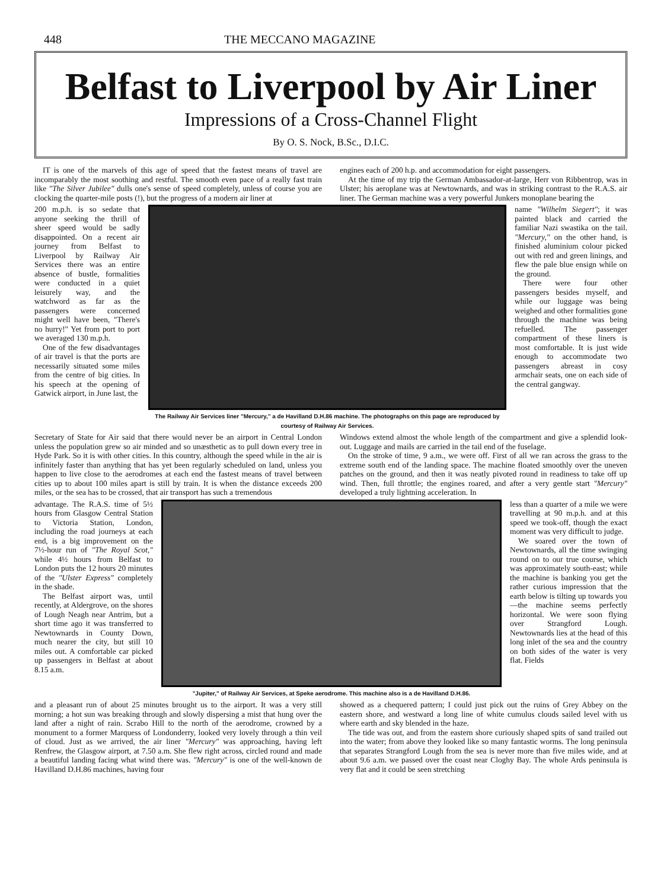448 THE MECCANO MAGAZINE
Belfast to Liverpool by Air Liner
Impressions of a Cross-Channel Flight
By O. S. Nock, B.Sc., D.I.C.
IT is one of the marvels of this age of speed that the fastest means of travel are incomparably the most soothing and restful. The smooth even pace of a really fast train like "The Silver Jubilee" dulls one's sense of speed completely, unless of course you are clocking the quarter-mile posts (!), but the progress of a modern air liner at
engines each of 200 h.p. and accommodation for eight passengers.
At the time of my trip the German Ambassador-at-large, Herr von Ribbentrop, was in Ulster; his aeroplane was at Newtownards, and was in striking contrast to the R.A.S. air liner. The German machine was a very powerful Junkers monoplane bearing the
200 m.p.h. is so sedate that anyone seeking the thrill of sheer speed would be sadly disappointed. On a recent air journey from Belfast to Liverpool by Railway Air Services there was an entire absence of bustle, formalities were conducted in a quiet leisurely way, and the watchword as far as the passengers were concerned might well have been, "There's no hurry!" Yet from port to port we averaged 130 m.p.h.
One of the few disadvantages of air travel is that the ports are necessarily situated some miles from the centre of big cities. In his speech at the opening of Gatwick airport, in June last, the
The Railway Air Services liner "Mercury," a de Havilland D.H.86 machine. The photographs on this page are reproduced by courtesy of Railway Air Services.
name "Wilhelm Siegert"; it was painted black and carried the familiar Nazi swastika on the tail. "Mercury," on the other hand, is finished aluminium colour picked out with red and green linings, and flew the pale blue ensign while on the ground.
There were four other passengers besides myself, and while our luggage was being weighed and other formalities gone through the machine was being refuelled. The passenger compartment of these liners is most comfortable. It is just wide enough to accommodate two passengers abreast in cosy armchair seats, one on each side of the central gangway.
Secretary of State for Air said that there would never be an airport in Central London unless the population grew so air minded and so unæsthetic as to pull down every tree in Hyde Park. So it is with other cities. In this country, although the speed while in the air is infinitely faster than anything that has yet been regularly scheduled on land, unless you happen to live close to the aerodromes at each end the fastest means of travel between cities up to about 100 miles apart is still by train. It is when the distance exceeds 200 miles, or the sea has to be crossed, that air transport has such a tremendous
Windows extend almost the whole length of the compartment and give a splendid look-out. Luggage and mails are carried in the tail end of the fuselage.
On the stroke of time, 9 a.m., we were off. First of all we ran across the grass to the extreme south end of the landing space. The machine floated smoothly over the uneven patches on the ground, and then it was neatly pivoted round in readiness to take off up wind. Then, full throttle; the engines roared, and after a very gentle start "Mercury" developed a truly lightning acceleration. In
advantage. The R.A.S. time of 5½ hours from Glasgow Central Station to Victoria Station, London, including the road journeys at each end, is a big improvement on the 7½-hour run of "The Royal Scot," while 4½ hours from Belfast to London puts the 12 hours 20 minutes of the "Ulster Express" completely in the shade.
The Belfast airport was, until recently, at Aldergrove, on the shores of Lough Neagh near Antrim, but a short time ago it was transferred to Newtownards in County Down, much nearer the city, but still 10 miles out. A comfortable car picked up passengers in Belfast at about 8.15 a.m.
"Jupiter," of Railway Air Services, at Speke aerodrome. This machine also is a de Havilland D.H.86.
less than a quarter of a mile we were travelling at 90 m.p.h. and at this speed we took-off, though the exact moment was very difficult to judge.
We soared over the town of Newtownards, all the time swinging round on to our true course, which was approximately south-east; while the machine is banking you get the rather curious impression that the earth below is tilting up towards you—the machine seems perfectly horizontal. We were soon flying over Strangford Lough. Newtownards lies at the head of this long inlet of the sea and the country on both sides of the water is very flat. Fields
and a pleasant run of about 25 minutes brought us to the airport. It was a very still morning; a hot sun was breaking through and slowly dispersing a mist that hung over the land after a night of rain. Scrabo Hill to the north of the aerodrome, crowned by a monument to a former Marquess of Londonderry, looked very lovely through a thin veil of cloud. Just as we arrived, the air liner "Mercury" was approaching, having left Renfrew, the Glasgow airport, at 7.50 a.m. She flew right across, circled round and made a beautiful landing facing what wind there was. "Mercury" is one of the well-known de Havilland D.H.86 machines, having four
showed as a chequered pattern; I could just pick out the ruins of Grey Abbey on the eastern shore, and westward a long line of white cumulus clouds sailed level with us where earth and sky blended in the haze.
The tide was out, and from the eastern shore curiously shaped spits of sand trailed out into the water; from above they looked like so many fantastic worms. The long peninsula that separates Strangford Lough from the sea is never more than five miles wide, and at about 9.6 a.m. we passed over the coast near Cloghy Bay. The whole Ards peninsula is very flat and it could be seen stretching